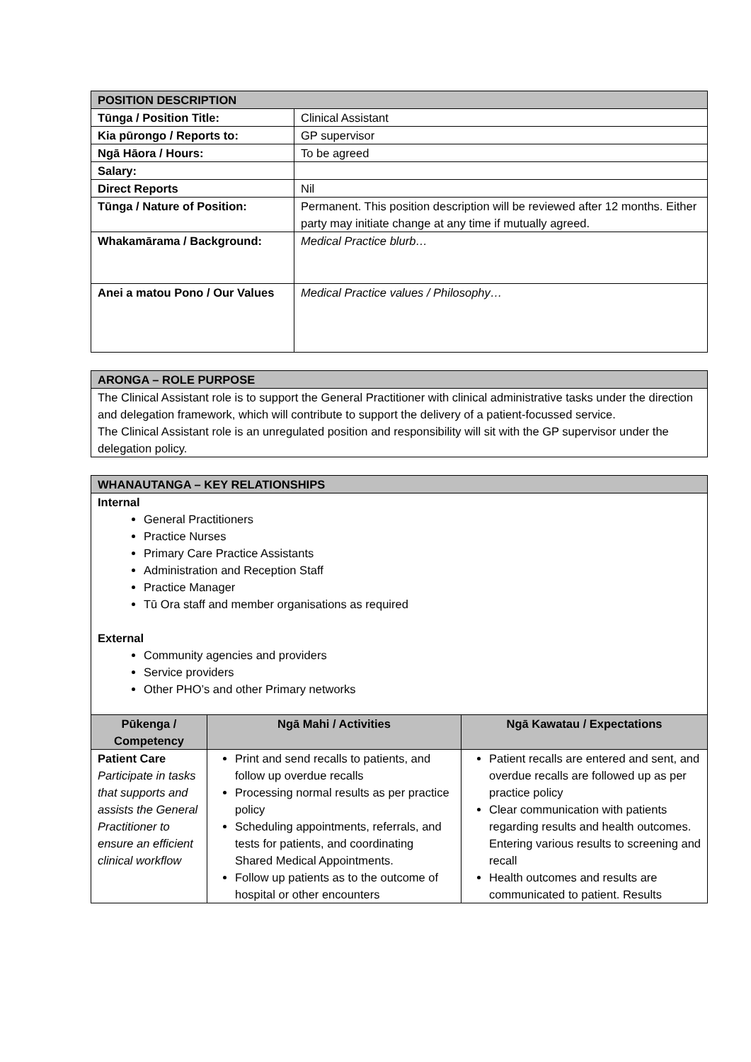| POSITION DESCRIPTION | |
| Tūnga / Position Title: | Clinical Assistant |
| Kia pūrongo / Reports to: | GP supervisor |
| Ngā Hāora / Hours: | To be agreed |
| Salary: | |
| Direct Reports | Nil |
| Tūnga / Nature of Position: | Permanent. This position description will be reviewed after 12 months. Either party may initiate change at any time if mutually agreed. |
| Whakamārama / Background: | Medical Practice blurb… |
| Anei a matou Pono / Our Values | Medical Practice values / Philosophy… |
| ARONGA – ROLE PURPOSE |
| The Clinical Assistant role is to support the General Practitioner with clinical administrative tasks under the direction and delegation framework, which will contribute to support the delivery of a patient-focussed service. The Clinical Assistant role is an unregulated position and responsibility will sit with the GP supervisor under the delegation policy. |
| WHANAUTANGA – KEY RELATIONSHIPS | | |
| Internal General Practitioners Practice Nurses Primary Care Practice Assistants Administration and Reception Staff Practice Manager Tū Ora staff and member organisations as required External Community agencies and providers Service providers Other PHO’s and other Primary networks | | |
| Pūkenga / Competency | Ngā Mahi / Activities | Ngā Kawatau / Expectations |
| Patient Care Participate in tasks that supports and assists the General Practitioner to ensure an efficient clinical workflow | Print and send recalls to patients, and follow up overdue recalls Processing normal results as per practice policy Scheduling appointments, referrals, and tests for patients, and coordinating Shared Medical Appointments. Follow up patients as to the outcome of hospital or other encounters | Patient recalls are entered and sent, and overdue recalls are followed up as per practice policy Clear communication with patients regarding results and health outcomes. Entering various results to screening and recall Health outcomes and results are communicated to patient. Results |